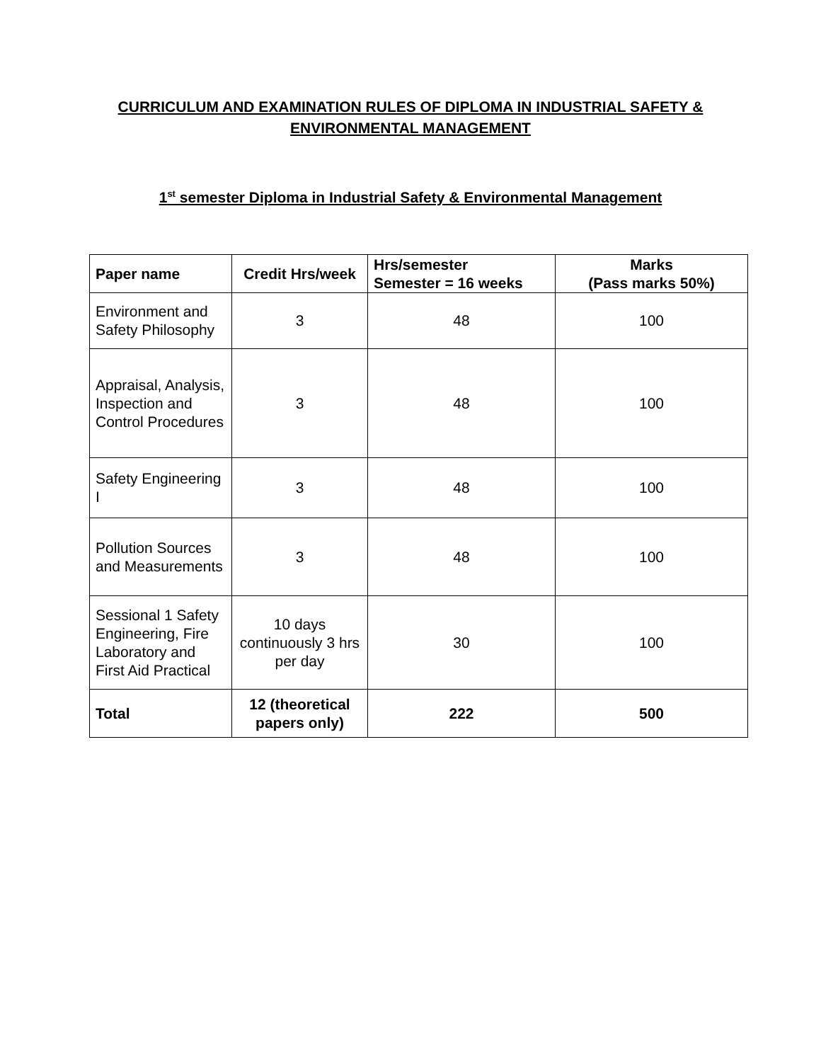CURRICULUM AND EXAMINATION RULES OF DIPLOMA IN INDUSTRIAL SAFETY & ENVIRONMENTAL MANAGEMENT
1<sup>st</sup> semester Diploma in Industrial Safety & Environmental Management
| Paper name | Credit Hrs/week | Hrs/semester Semester = 16 weeks | Marks (Pass marks 50%) |
| --- | --- | --- | --- |
| Environment and Safety Philosophy | 3 | 48 | 100 |
| Appraisal, Analysis, Inspection and Control Procedures | 3 | 48 | 100 |
| Safety Engineering I | 3 | 48 | 100 |
| Pollution Sources and Measurements | 3 | 48 | 100 |
| Sessional 1 Safety Engineering, Fire Laboratory and First Aid Practical | 10 days continuously 3 hrs per day | 30 | 100 |
| Total | 12 (theoretical papers only) | 222 | 500 |